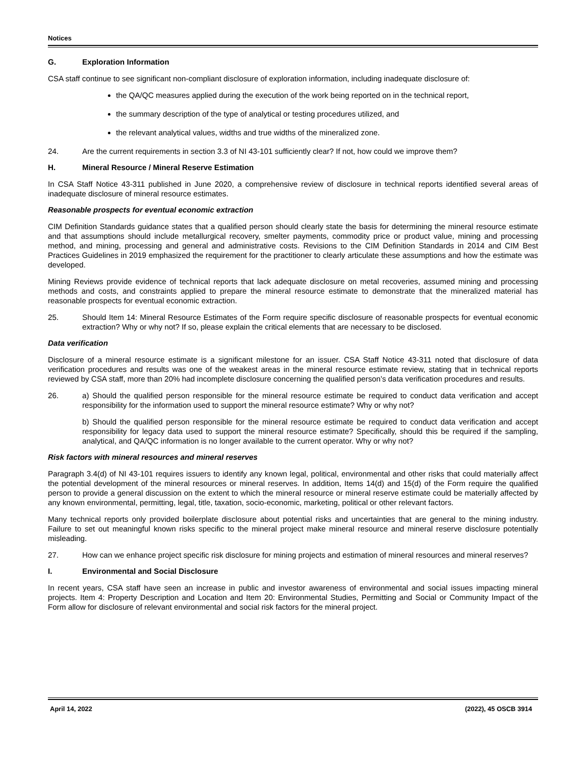Notices
G. Exploration Information
CSA staff continue to see significant non-compliant disclosure of exploration information, including inadequate disclosure of:
the QA/QC measures applied during the execution of the work being reported on in the technical report,
the summary description of the type of analytical or testing procedures utilized, and
the relevant analytical values, widths and true widths of the mineralized zone.
24. Are the current requirements in section 3.3 of NI 43-101 sufficiently clear? If not, how could we improve them?
H. Mineral Resource / Mineral Reserve Estimation
In CSA Staff Notice 43-311 published in June 2020, a comprehensive review of disclosure in technical reports identified several areas of inadequate disclosure of mineral resource estimates.
Reasonable prospects for eventual economic extraction
CIM Definition Standards guidance states that a qualified person should clearly state the basis for determining the mineral resource estimate and that assumptions should include metallurgical recovery, smelter payments, commodity price or product value, mining and processing method, and mining, processing and general and administrative costs. Revisions to the CIM Definition Standards in 2014 and CIM Best Practices Guidelines in 2019 emphasized the requirement for the practitioner to clearly articulate these assumptions and how the estimate was developed.
Mining Reviews provide evidence of technical reports that lack adequate disclosure on metal recoveries, assumed mining and processing methods and costs, and constraints applied to prepare the mineral resource estimate to demonstrate that the mineralized material has reasonable prospects for eventual economic extraction.
25. Should Item 14: Mineral Resource Estimates of the Form require specific disclosure of reasonable prospects for eventual economic extraction? Why or why not? If so, please explain the critical elements that are necessary to be disclosed.
Data verification
Disclosure of a mineral resource estimate is a significant milestone for an issuer. CSA Staff Notice 43-311 noted that disclosure of data verification procedures and results was one of the weakest areas in the mineral resource estimate review, stating that in technical reports reviewed by CSA staff, more than 20% had incomplete disclosure concerning the qualified person’s data verification procedures and results.
26. a) Should the qualified person responsible for the mineral resource estimate be required to conduct data verification and accept responsibility for the information used to support the mineral resource estimate? Why or why not?
b) Should the qualified person responsible for the mineral resource estimate be required to conduct data verification and accept responsibility for legacy data used to support the mineral resource estimate? Specifically, should this be required if the sampling, analytical, and QA/QC information is no longer available to the current operator. Why or why not?
Risk factors with mineral resources and mineral reserves
Paragraph 3.4(d) of NI 43-101 requires issuers to identify any known legal, political, environmental and other risks that could materially affect the potential development of the mineral resources or mineral reserves. In addition, Items 14(d) and 15(d) of the Form require the qualified person to provide a general discussion on the extent to which the mineral resource or mineral reserve estimate could be materially affected by any known environmental, permitting, legal, title, taxation, socio-economic, marketing, political or other relevant factors.
Many technical reports only provided boilerplate disclosure about potential risks and uncertainties that are general to the mining industry. Failure to set out meaningful known risks specific to the mineral project make mineral resource and mineral reserve disclosure potentially misleading.
27. How can we enhance project specific risk disclosure for mining projects and estimation of mineral resources and mineral reserves?
I. Environmental and Social Disclosure
In recent years, CSA staff have seen an increase in public and investor awareness of environmental and social issues impacting mineral projects. Item 4: Property Description and Location and Item 20: Environmental Studies, Permitting and Social or Community Impact of the Form allow for disclosure of relevant environmental and social risk factors for the mineral project.
April 14, 2022 (2022), 45 OSCB 3914